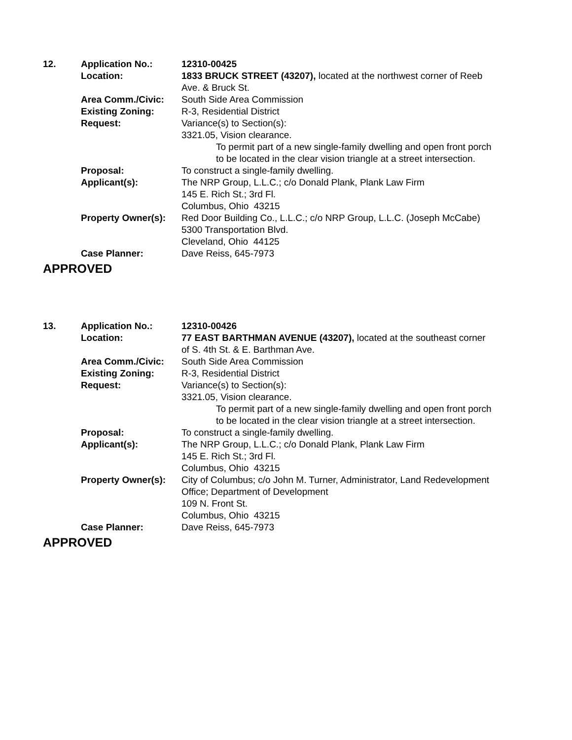| 12. | Application No.: | 12310-00425 |
| | Location: | 1833 BRUCK STREET (43207), located at the northwest corner of Reeb Ave. & Bruck St. |
| | Area Comm./Civic: | South Side Area Commission |
| | Existing Zoning: | R-3, Residential District |
| | Request: | Variance(s) to Section(s): 3321.05, Vision clearance. To permit part of a new single-family dwelling and open front porch to be located in the clear vision triangle at a street intersection. |
| | Proposal: | To construct a single-family dwelling. |
| | Applicant(s): | The NRP Group, L.L.C.; c/o Donald Plank, Plank Law Firm 145 E. Rich St.; 3rd Fl. Columbus, Ohio 43215 |
| | Property Owner(s): | Red Door Building Co., L.L.C.; c/o NRP Group, L.L.C. (Joseph McCabe) 5300 Transportation Blvd. Cleveland, Ohio 44125 |
| | Case Planner: | Dave Reiss, 645-7973 |
APPROVED
| 13. | Application No.: | 12310-00426 |
| | Location: | 77 EAST BARTHMAN AVENUE (43207), located at the southeast corner of S. 4th St. & E. Barthman Ave. |
| | Area Comm./Civic: | South Side Area Commission |
| | Existing Zoning: | R-3, Residential District |
| | Request: | Variance(s) to Section(s): 3321.05, Vision clearance. To permit part of a new single-family dwelling and open front porch to be located in the clear vision triangle at a street intersection. |
| | Proposal: | To construct a single-family dwelling. |
| | Applicant(s): | The NRP Group, L.L.C.; c/o Donald Plank, Plank Law Firm 145 E. Rich St.; 3rd Fl. Columbus, Ohio 43215 |
| | Property Owner(s): | City of Columbus; c/o John M. Turner, Administrator, Land Redevelopment Office; Department of Development 109 N. Front St. Columbus, Ohio 43215 |
| | Case Planner: | Dave Reiss, 645-7973 |
APPROVED